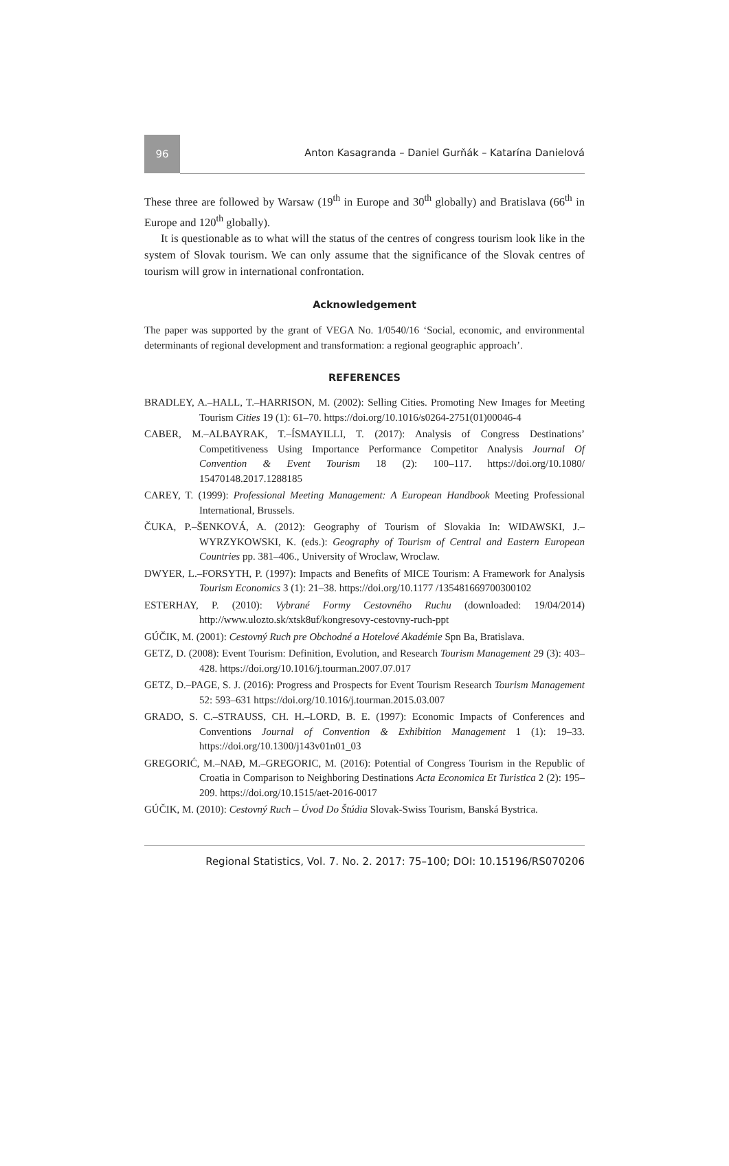96
Anton Kasagranda – Daniel Gurňák – Katarína Danielová
These three are followed by Warsaw (19<sup>th</sup> in Europe and 30<sup>th</sup> globally) and Bratislava (66<sup>th</sup> in Europe and 120<sup>th</sup> globally).
It is questionable as to what will the status of the centres of congress tourism look like in the system of Slovak tourism. We can only assume that the significance of the Slovak centres of tourism will grow in international confrontation.
Acknowledgement
The paper was supported by the grant of VEGA No. 1/0540/16 ‘Social, economic, and environmental determinants of regional development and transformation: a regional geographic approach’.
REFERENCES
BRADLEY, A.–HALL, T.–HARRISON, M. (2002): Selling Cities. Promoting New Images for Meeting Tourism Cities 19 (1): 61–70. https://doi.org/10.1016/s0264-2751(01)00046-4
CABER, M.–ALBAYRAK, T.–ÍSMAYILLI, T. (2017): Analysis of Congress Destinations’ Competitiveness Using Importance Performance Competitor Analysis Journal Of Convention & Event Tourism 18 (2): 100–117. https://doi.org/10.1080/ 15470148.2017.1288185
CAREY, T. (1999): Professional Meeting Management: A European Handbook Meeting Professional International, Brussels.
ČUKA, P.–ŠENKOVÁ, A. (2012): Geography of Tourism of Slovakia In: WIDAWSKI, J.–WYRZYKOWSKI, K. (eds.): Geography of Tourism of Central and Eastern European Countries pp. 381–406., University of Wroclaw, Wroclaw.
DWYER, L.–FORSYTH, P. (1997): Impacts and Benefits of MICE Tourism: A Framework for Analysis Tourism Economics 3 (1): 21–38. https://doi.org/10.1177 /135481669700300102
ESTERHAY, P. (2010): Vybrané Formy Cestovného Ruchu (downloaded: 19/04/2014) http://www.ulozto.sk/xtsk8uf/kongresovy-cestovny-ruch-ppt
GÚČIK, M. (2001): Cestovný Ruch pre Obchodné a Hotelové Akadémie Spn Ba, Bratislava.
GETZ, D. (2008): Event Tourism: Definition, Evolution, and Research Tourism Management 29 (3): 403–428. https://doi.org/10.1016/j.tourman.2007.07.017
GETZ, D.–PAGE, S. J. (2016): Progress and Prospects for Event Tourism Research Tourism Management 52: 593–631 https://doi.org/10.1016/j.tourman.2015.03.007
GRADO, S. C.–STRAUSS, CH. H.–LORD, B. E. (1997): Economic Impacts of Conferences and Conventions Journal of Convention & Exhibition Management 1 (1): 19–33. https://doi.org/10.1300/j143v01n01_03
GREGORIĆ, M.–NAĐ, M.–GREGORIC, M. (2016): Potential of Congress Tourism in the Republic of Croatia in Comparison to Neighboring Destinations Acta Economica Et Turistica 2 (2): 195–209. https://doi.org/10.1515/aet-2016-0017
GÚČIK, M. (2010): Cestovný Ruch – Úvod Do Štúdia Slovak-Swiss Tourism, Banská Bystrica.
Regional Statistics, Vol. 7. No. 2. 2017: 75–100; DOI: 10.15196/RS070206